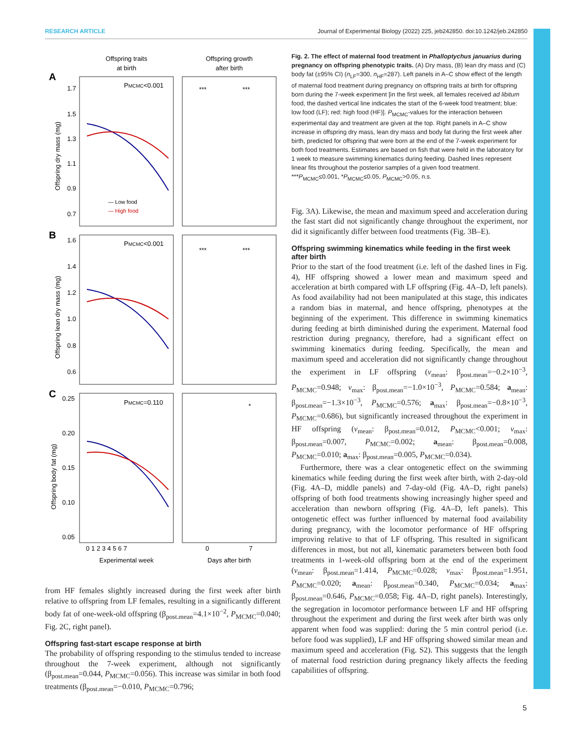RESEARCH ARTICLE Journal of Experimental Biology (2022) 225, jeb242850. doi:10.1242/jeb.242850
Offspring traits
at birth
Offspring growth
after birth
A
B
C
PMCMC<0.001
PMCMC<0.001
PMCMC=0.110
***
***
***
***
*
1.7
1.5
1.3
1.1
0.9
0.7
1.6
1.4
1.2
1.0
0.8
0.6
0.25
0.20
0.15
0.10
0.05
Offspring dry mass (mg)
Offspring lean dry mass (mg)
Offspring body fat (mg)
— Low food
— High food
0 1 2 3 4 5 6 7
0
7
Experimental week
Days after birth
from HF females slightly increased during the first week after birth relative to offspring from LF females, resulting in a significantly different body fat of one-week-old offspring (β<sub>post.mean</sub>=4.1×10<sup>−2</sup>, P<sub>MCMC</sub>=0.040; Fig. 2C, right panel).
Offspring fast-start escape response at birth
The probability of offspring responding to the stimulus tended to increase throughout the 7-week experiment, although not significantly (β<sub>post.mean</sub>=0.044, P<sub>MCMC</sub>=0.056). This increase was similar in both food treatments (β<sub>post.mean</sub>=−0.010, P<sub>MCMC</sub>=0.796;
Fig. 2. The effect of maternal food treatment in Phalloptychus januarius during pregnancy on offspring phenotypic traits. (A) Dry mass, (B) lean dry mass and (C) body fat (±95% CI) (n<sub>LF</sub>=300, n<sub>HF</sub>=287). Left panels in A–C show effect of the length of maternal food treatment during pregnancy on offspring traits at birth for offspring born during the 7-week experiment [in the first week, all females received ad libitum food, the dashed vertical line indicates the start of the 6-week food treatment; blue: low food (LF); red: high food (HF)]. P<sub>MCMC</sub>-values for the interaction between experimental day and treatment are given at the top. Right panels in A–C show increase in offspring dry mass, lean dry mass and body fat during the first week after birth, predicted for offspring that were born at the end of the 7-week experiment for both food treatments. Estimates are based on fish that were held in the laboratory for 1 week to measure swimming kinematics during feeding. Dashed lines represent linear fits throughout the posterior samples of a given food treatment. ***P<sub>MCMC</sub>≤0.001, *P<sub>MCMC</sub>≤0.05, P<sub>MCMC</sub>>0.05, n.s.
Fig. 3A). Likewise, the mean and maximum speed and acceleration during the fast start did not significantly change throughout the experiment, nor did it significantly differ between food treatments (Fig. 3B–E).
Offspring swimming kinematics while feeding in the first week after birth
Prior to the start of the food treatment (i.e. left of the dashed lines in Fig. 4), HF offspring showed a lower mean and maximum speed and acceleration at birth compared with LF offspring (Fig. 4A–D, left panels). As food availability had not been manipulated at this stage, this indicates a random bias in maternal, and hence offspring, phenotypes at the beginning of the experiment. This difference in swimming kinematics during feeding at birth diminished during the experiment. Maternal food restriction during pregnancy, therefore, had a significant effect on swimming kinematics during feeding. Specifically, the mean and maximum speed and acceleration did not significantly change throughout the experiment in LF offspring (v<sub>mean</sub>: β<sub>post.mean</sub>=−0.2×10<sup>−3</sup>, P<sub>MCMC</sub>=0.948; v<sub>max</sub>: β<sub>post.mean</sub>=−1.0×10<sup>−3</sup>, P<sub>MCMC</sub>=0.584; a<sub>mean</sub>: β<sub>post.mean</sub>=−1.3×10<sup>−3</sup>, P<sub>MCMC</sub>=0.576; a<sub>max</sub>: β<sub>post.mean</sub>=−0.8×10<sup>−3</sup>, P<sub>MCMC</sub>=0.686), but significantly increased throughout the experiment in HF offspring (v<sub>mean</sub>: β<sub>post.mean</sub>=0.012, P<sub>MCMC</sub><0.001; v<sub>max</sub>: β<sub>post.mean</sub>=0.007, P<sub>MCMC</sub>=0.002; a<sub>mean</sub>: β<sub>post.mean</sub>=0.008, P<sub>MCMC</sub>=0.010; a<sub>max</sub>: β<sub>post.mean</sub>=0.005, P<sub>MCMC</sub>=0.034).
Furthermore, there was a clear ontogenetic effect on the swimming kinematics while feeding during the first week after birth, with 2-day-old (Fig. 4A–D, middle panels) and 7-day-old (Fig. 4A–D, right panels) offspring of both food treatments showing increasingly higher speed and acceleration than newborn offspring (Fig. 4A–D, left panels). This ontogenetic effect was further influenced by maternal food availability during pregnancy, with the locomotor performance of HF offspring improving relative to that of LF offspring. This resulted in significant differences in most, but not all, kinematic parameters between both food treatments in 1-week-old offspring born at the end of the experiment (v<sub>mean</sub>: β<sub>post.mean</sub>=1.414, P<sub>MCMC</sub>=0.028; v<sub>max</sub>: β<sub>post.mean</sub>=1.951, P<sub>MCMC</sub>=0.020; a<sub>mean</sub>: β<sub>post.mean</sub>=0.340, P<sub>MCMC</sub>=0.034; a<sub>max</sub>: β<sub>post.mean</sub>=0.646, P<sub>MCMC</sub>=0.058; Fig. 4A–D, right panels). Interestingly, the segregation in locomotor performance between LF and HF offspring throughout the experiment and during the first week after birth was only apparent when food was supplied: during the 5 min control period (i.e. before food was supplied), LF and HF offspring showed similar mean and maximum speed and acceleration (Fig. S2). This suggests that the length of maternal food restriction during pregnancy likely affects the feeding capabilities of offspring.
5